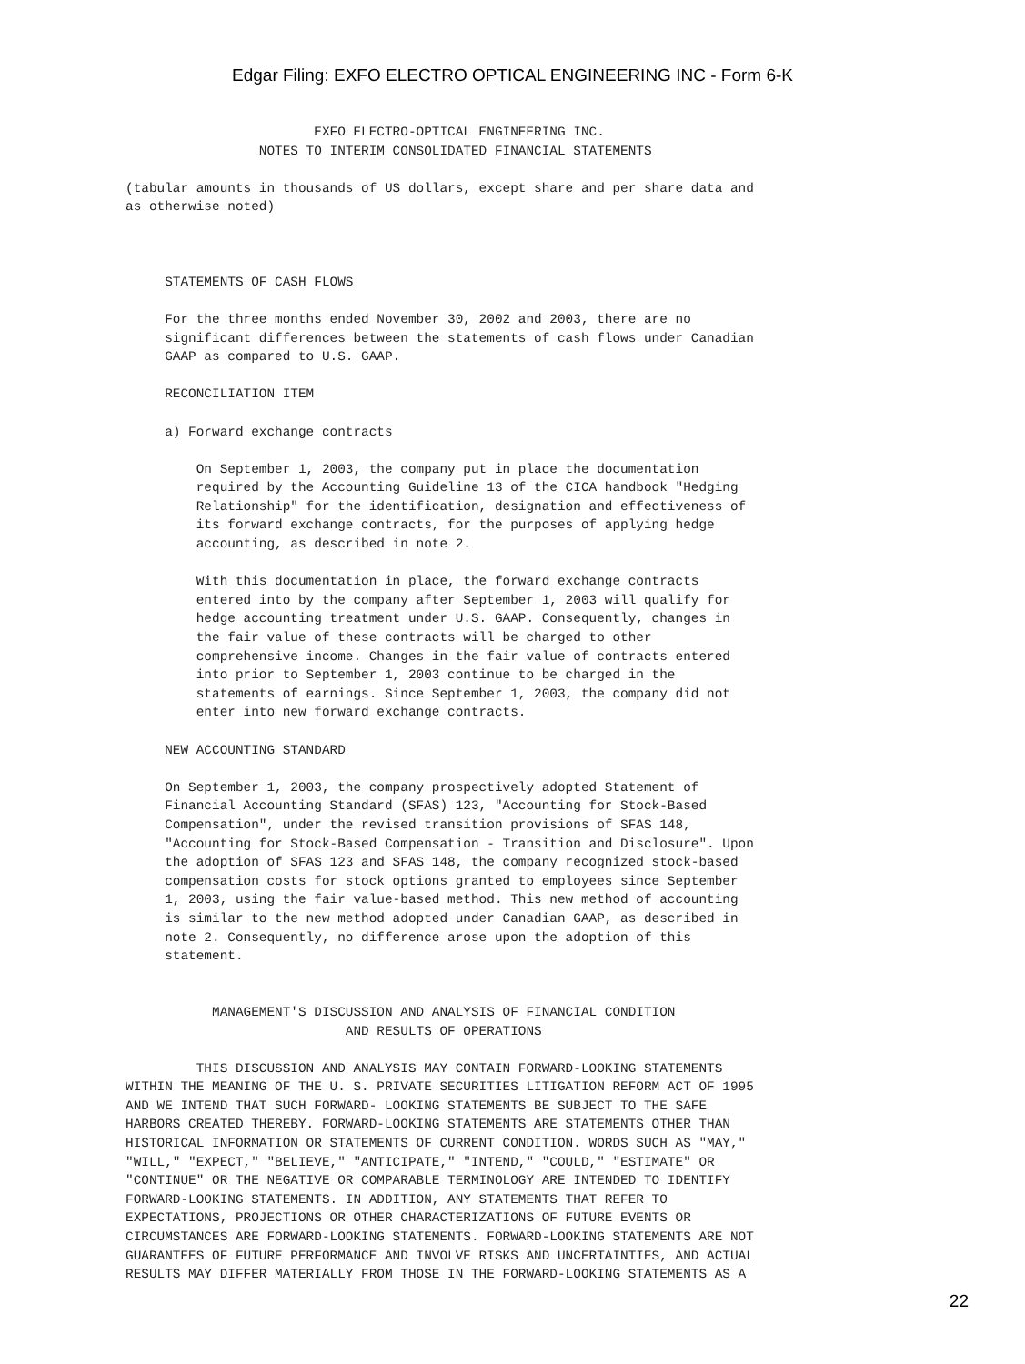Edgar Filing: EXFO ELECTRO OPTICAL ENGINEERING INC - Form 6-K
                        EXFO ELECTRO-OPTICAL ENGINEERING INC.
                 NOTES TO INTERIM CONSOLIDATED FINANCIAL STATEMENTS

(tabular amounts in thousands of US dollars, except share and per share data and
as otherwise noted)



     STATEMENTS OF CASH FLOWS

     For the three months ended November 30, 2002 and 2003, there are no
     significant differences between the statements of cash flows under Canadian
     GAAP as compared to U.S. GAAP.

     RECONCILIATION ITEM

     a) Forward exchange contracts

         On September 1, 2003, the company put in place the documentation
         required by the Accounting Guideline 13 of the CICA handbook "Hedging
         Relationship" for the identification, designation and effectiveness of
         its forward exchange contracts, for the purposes of applying hedge
         accounting, as described in note 2.

         With this documentation in place, the forward exchange contracts
         entered into by the company after September 1, 2003 will qualify for
         hedge accounting treatment under U.S. GAAP. Consequently, changes in
         the fair value of these contracts will be charged to other
         comprehensive income. Changes in the fair value of contracts entered
         into prior to September 1, 2003 continue to be charged in the
         statements of earnings. Since September 1, 2003, the company did not
         enter into new forward exchange contracts.

     NEW ACCOUNTING STANDARD

     On September 1, 2003, the company prospectively adopted Statement of
     Financial Accounting Standard (SFAS) 123, "Accounting for Stock-Based
     Compensation", under the revised transition provisions of SFAS 148,
     "Accounting for Stock-Based Compensation - Transition and Disclosure". Upon
     the adoption of SFAS 123 and SFAS 148, the company recognized stock-based
     compensation costs for stock options granted to employees since September
     1, 2003, using the fair value-based method. This new method of accounting
     is similar to the new method adopted under Canadian GAAP, as described in
     note 2. Consequently, no difference arose upon the adoption of this
     statement.


           MANAGEMENT'S DISCUSSION AND ANALYSIS OF FINANCIAL CONDITION
                            AND RESULTS OF OPERATIONS

         THIS DISCUSSION AND ANALYSIS MAY CONTAIN FORWARD-LOOKING STATEMENTS
WITHIN THE MEANING OF THE U. S. PRIVATE SECURITIES LITIGATION REFORM ACT OF 1995
AND WE INTEND THAT SUCH FORWARD- LOOKING STATEMENTS BE SUBJECT TO THE SAFE
HARBORS CREATED THEREBY. FORWARD-LOOKING STATEMENTS ARE STATEMENTS OTHER THAN
HISTORICAL INFORMATION OR STATEMENTS OF CURRENT CONDITION. WORDS SUCH AS "MAY,"
"WILL," "EXPECT," "BELIEVE," "ANTICIPATE," "INTEND," "COULD," "ESTIMATE" OR
"CONTINUE" OR THE NEGATIVE OR COMPARABLE TERMINOLOGY ARE INTENDED TO IDENTIFY
FORWARD-LOOKING STATEMENTS. IN ADDITION, ANY STATEMENTS THAT REFER TO
EXPECTATIONS, PROJECTIONS OR OTHER CHARACTERIZATIONS OF FUTURE EVENTS OR
CIRCUMSTANCES ARE FORWARD-LOOKING STATEMENTS. FORWARD-LOOKING STATEMENTS ARE NOT
GUARANTEES OF FUTURE PERFORMANCE AND INVOLVE RISKS AND UNCERTAINTIES, AND ACTUAL
RESULTS MAY DIFFER MATERIALLY FROM THOSE IN THE FORWARD-LOOKING STATEMENTS AS A
22